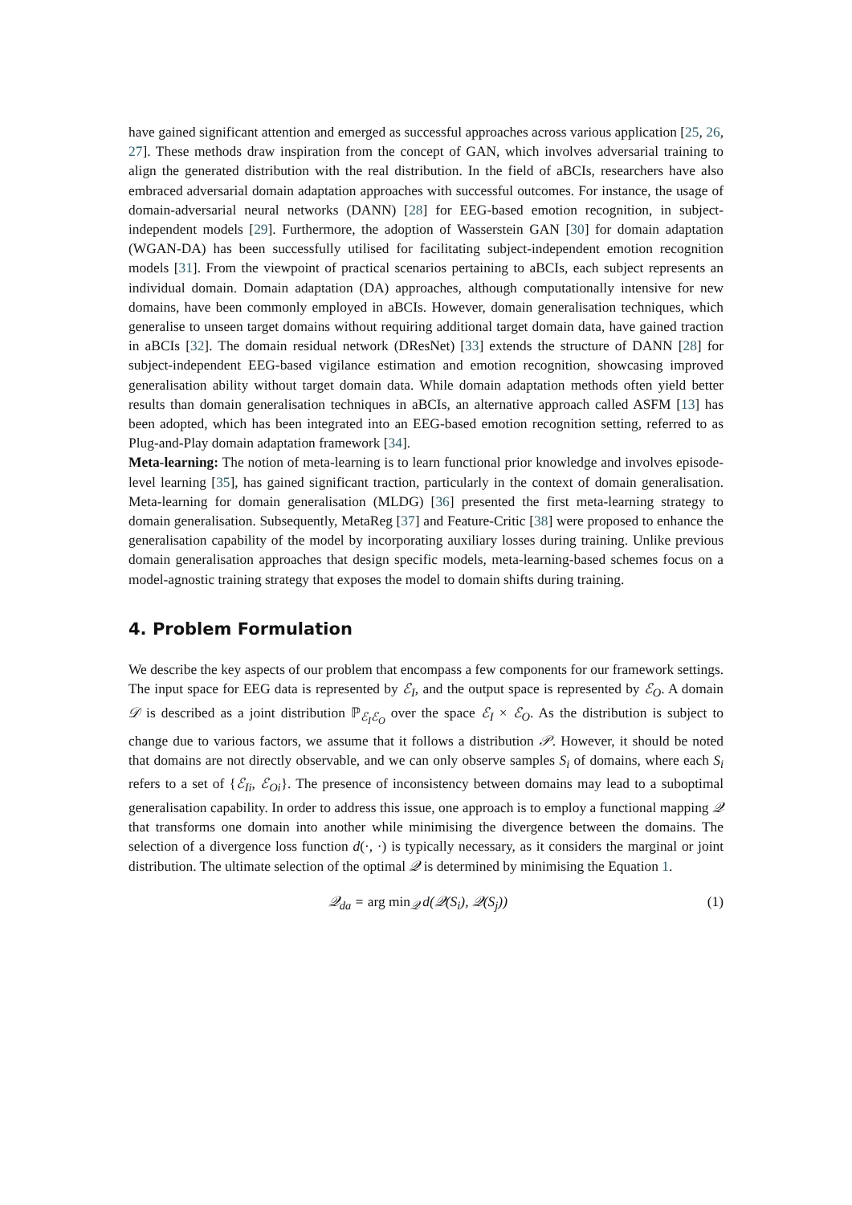have gained significant attention and emerged as successful approaches across various application [25, 26, 27]. These methods draw inspiration from the concept of GAN, which involves adversarial training to align the generated distribution with the real distribution. In the field of aBCIs, researchers have also embraced adversarial domain adaptation approaches with successful outcomes. For instance, the usage of domain-adversarial neural networks (DANN) [28] for EEG-based emotion recognition, in subject-independent models [29]. Furthermore, the adoption of Wasserstein GAN [30] for domain adaptation (WGAN-DA) has been successfully utilised for facilitating subject-independent emotion recognition models [31]. From the viewpoint of practical scenarios pertaining to aBCIs, each subject represents an individual domain. Domain adaptation (DA) approaches, although computationally intensive for new domains, have been commonly employed in aBCIs. However, domain generalisation techniques, which generalise to unseen target domains without requiring additional target domain data, have gained traction in aBCIs [32]. The domain residual network (DResNet) [33] extends the structure of DANN [28] for subject-independent EEG-based vigilance estimation and emotion recognition, showcasing improved generalisation ability without target domain data. While domain adaptation methods often yield better results than domain generalisation techniques in aBCIs, an alternative approach called ASFM [13] has been adopted, which has been integrated into an EEG-based emotion recognition setting, referred to as Plug-and-Play domain adaptation framework [34].
Meta-learning: The notion of meta-learning is to learn functional prior knowledge and involves episode-level learning [35], has gained significant traction, particularly in the context of domain generalisation. Meta-learning for domain generalisation (MLDG) [36] presented the first meta-learning strategy to domain generalisation. Subsequently, MetaReg [37] and Feature-Critic [38] were proposed to enhance the generalisation capability of the model by incorporating auxiliary losses during training. Unlike previous domain generalisation approaches that design specific models, meta-learning-based schemes focus on a model-agnostic training strategy that exposes the model to domain shifts during training.
4. Problem Formulation
We describe the key aspects of our problem that encompass a few components for our framework settings. The input space for EEG data is represented by ℰ<sub>I</sub>, and the output space is represented by ℰ<sub>O</sub>. A domain 𝒟 is described as a joint distribution ℙ<sub>ℰ<sub>I</sub>ℰ<sub>O</sub></sub> over the space ℰ<sub>I</sub> × ℰ<sub>O</sub>. As the distribution is subject to change due to various factors, we assume that it follows a distribution 𝒫. However, it should be noted that domains are not directly observable, and we can only observe samples S<sub>i</sub> of domains, where each S<sub>i</sub> refers to a set of {ℰ<sub>Ii</sub>, ℰ<sub>Oi</sub>}. The presence of inconsistency between domains may lead to a suboptimal generalisation capability. In order to address this issue, one approach is to employ a functional mapping 𝒬 that transforms one domain into another while minimising the divergence between the domains. The selection of a divergence loss function d(·, ·) is typically necessary, as it considers the marginal or joint distribution. The ultimate selection of the optimal 𝒬 is determined by minimising the Equation 1.
𝒬<sub>da</sub> = arg min<sub>𝒬</sub> d(𝒬(S<sub>i</sub>), 𝒬(S<sub>j</sub>)) (1)